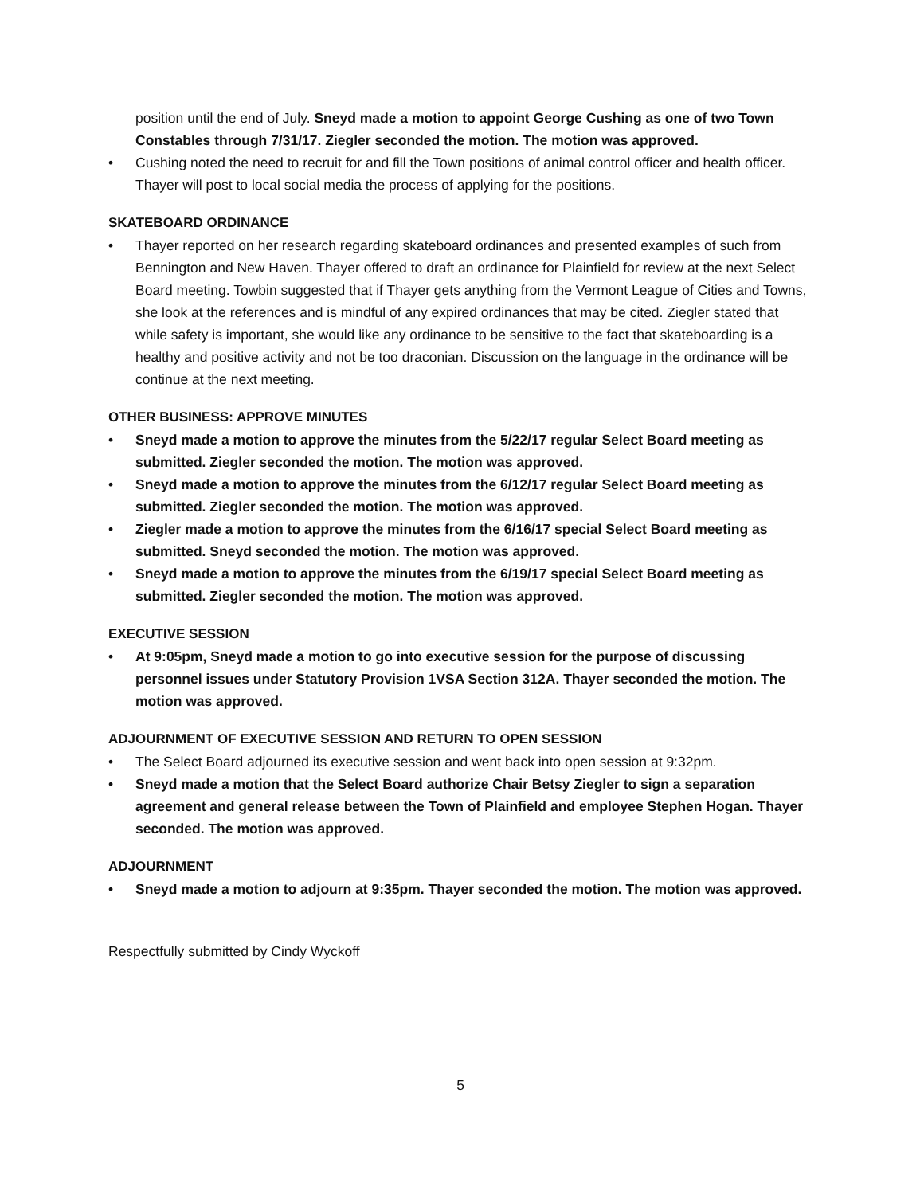position until the end of July. Sneyd made a motion to appoint George Cushing as one of two Town Constables through 7/31/17. Ziegler seconded the motion. The motion was approved.
• Cushing noted the need to recruit for and fill the Town positions of animal control officer and health officer. Thayer will post to local social media the process of applying for the positions.
SKATEBOARD ORDINANCE
• Thayer reported on her research regarding skateboard ordinances and presented examples of such from Bennington and New Haven. Thayer offered to draft an ordinance for Plainfield for review at the next Select Board meeting. Towbin suggested that if Thayer gets anything from the Vermont League of Cities and Towns, she look at the references and is mindful of any expired ordinances that may be cited. Ziegler stated that while safety is important, she would like any ordinance to be sensitive to the fact that skateboarding is a healthy and positive activity and not be too draconian. Discussion on the language in the ordinance will be continue at the next meeting.
OTHER BUSINESS: APPROVE MINUTES
• Sneyd made a motion to approve the minutes from the 5/22/17 regular Select Board meeting as submitted. Ziegler seconded the motion. The motion was approved.
• Sneyd made a motion to approve the minutes from the 6/12/17 regular Select Board meeting as submitted. Ziegler seconded the motion. The motion was approved.
• Ziegler made a motion to approve the minutes from the 6/16/17 special Select Board meeting as submitted. Sneyd seconded the motion. The motion was approved.
• Sneyd made a motion to approve the minutes from the 6/19/17 special Select Board meeting as submitted. Ziegler seconded the motion. The motion was approved.
EXECUTIVE SESSION
• At 9:05pm, Sneyd made a motion to go into executive session for the purpose of discussing personnel issues under Statutory Provision 1VSA Section 312A. Thayer seconded the motion. The motion was approved.
ADJOURNMENT OF EXECUTIVE SESSION AND RETURN TO OPEN SESSION
• The Select Board adjourned its executive session and went back into open session at 9:32pm.
• Sneyd made a motion that the Select Board authorize Chair Betsy Ziegler to sign a separation agreement and general release between the Town of Plainfield and employee Stephen Hogan. Thayer seconded. The motion was approved.
ADJOURNMENT
• Sneyd made a motion to adjourn at 9:35pm. Thayer seconded the motion. The motion was approved.
Respectfully submitted by Cindy Wyckoff
5